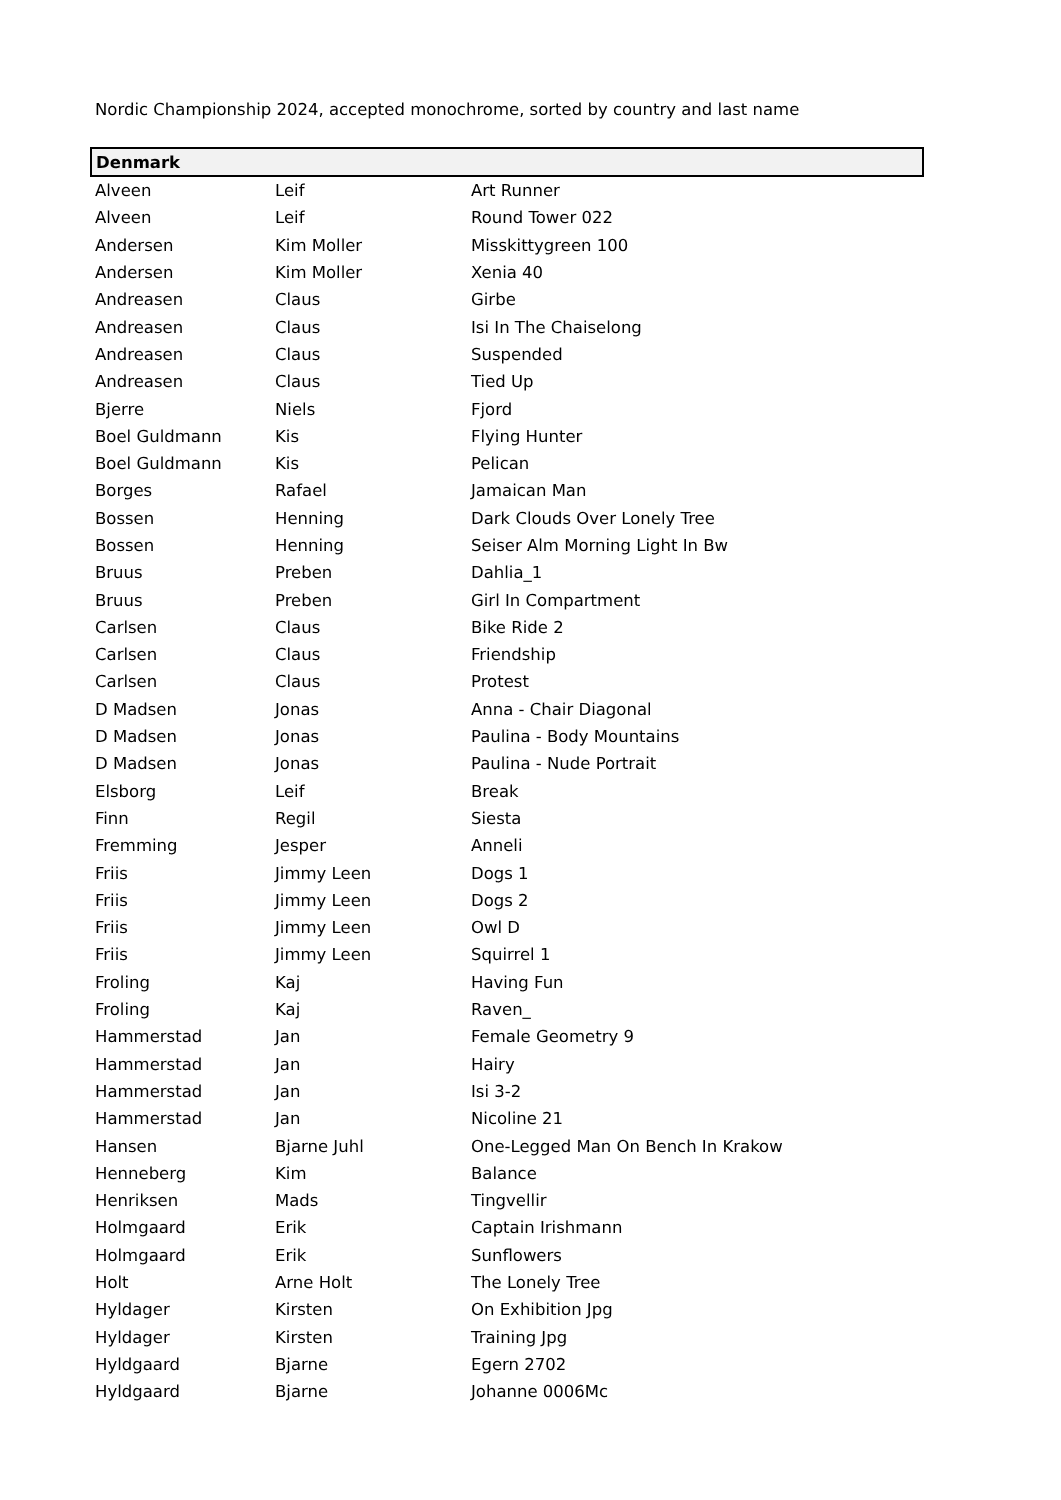Nordic Championship 2024, accepted monochrome, sorted by country and last name
| Denmark | | |
| --- | --- | --- |
| Alveen | Leif | Art Runner |
| Alveen | Leif | Round Tower 022 |
| Andersen | Kim Moller | Misskittygreen 100 |
| Andersen | Kim Moller | Xenia 40 |
| Andreasen | Claus | Girbe |
| Andreasen | Claus | Isi In The Chaiselong |
| Andreasen | Claus | Suspended |
| Andreasen | Claus | Tied Up |
| Bjerre | Niels | Fjord |
| Boel Guldmann | Kis | Flying Hunter |
| Boel Guldmann | Kis | Pelican |
| Borges | Rafael | Jamaican Man |
| Bossen | Henning | Dark Clouds Over Lonely Tree |
| Bossen | Henning | Seiser Alm Morning Light In Bw |
| Bruus | Preben | Dahlia_1 |
| Bruus | Preben | Girl In Compartment |
| Carlsen | Claus | Bike Ride 2 |
| Carlsen | Claus | Friendship |
| Carlsen | Claus | Protest |
| D Madsen | Jonas | Anna - Chair Diagonal |
| D Madsen | Jonas | Paulina - Body Mountains |
| D Madsen | Jonas | Paulina - Nude Portrait |
| Elsborg | Leif | Break |
| Finn | Regil | Siesta |
| Fremming | Jesper | Anneli |
| Friis | Jimmy Leen | Dogs 1 |
| Friis | Jimmy Leen | Dogs 2 |
| Friis | Jimmy Leen | Owl D |
| Friis | Jimmy Leen | Squirrel 1 |
| Froling | Kaj | Having Fun |
| Froling | Kaj | Raven_ |
| Hammerstad | Jan | Female Geometry 9 |
| Hammerstad | Jan | Hairy |
| Hammerstad | Jan | Isi 3-2 |
| Hammerstad | Jan | Nicoline 21 |
| Hansen | Bjarne Juhl | One-Legged Man On Bench In Krakow |
| Henneberg | Kim | Balance |
| Henriksen | Mads | Tingvellir |
| Holmgaard | Erik | Captain Irishmann |
| Holmgaard | Erik | Sunflowers |
| Holt | Arne Holt | The Lonely Tree |
| Hyldager | Kirsten | On Exhibition Jpg |
| Hyldager | Kirsten | Training Jpg |
| Hyldgaard | Bjarne | Egern 2702 |
| Hyldgaard | Bjarne | Johanne 0006Mc |